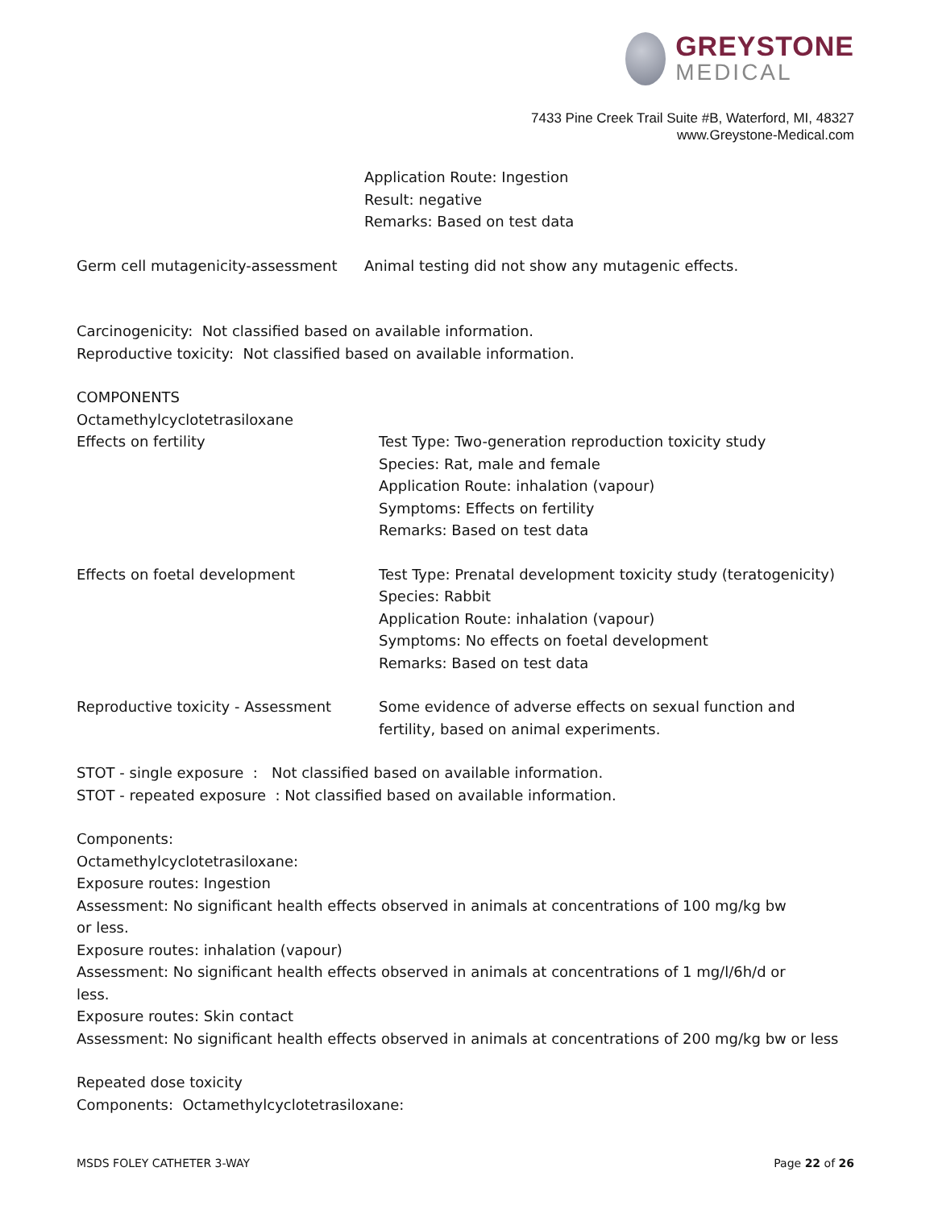GREYSTONE
MEDICAL
7433 Pine Creek Trail Suite #B, Waterford, MI, 48327
www.Greystone-Medical.com
Application Route: Ingestion
Result: negative
Remarks: Based on test data
Germ cell mutagenicity-assessment Animal testing did not show any mutagenic effects.
Carcinogenicity: Not classified based on available information.
Reproductive toxicity: Not classified based on available information.
COMPONENTS
Octamethylcyclotetrasiloxane
Effects on fertility Test Type: Two-generation reproduction toxicity study
Species: Rat, male and female
Application Route: inhalation (vapour)
Symptoms: Effects on fertility
Remarks: Based on test data
Effects on foetal development Test Type: Prenatal development toxicity study (teratogenicity)
Species: Rabbit
Application Route: inhalation (vapour)
Symptoms: No effects on foetal development
Remarks: Based on test data
Reproductive toxicity - Assessment Some evidence of adverse effects on sexual function and fertility, based on animal experiments.
STOT - single exposure : Not classified based on available information.
STOT - repeated exposure : Not classified based on available information.
Components:
Octamethylcyclotetrasiloxane:
Exposure routes: Ingestion
Assessment: No significant health effects observed in animals at concentrations of 100 mg/kg bw or less.
Exposure routes: inhalation (vapour)
Assessment: No significant health effects observed in animals at concentrations of 1 mg/l/6h/d or less.
Exposure routes: Skin contact
Assessment: No significant health effects observed in animals at concentrations of 200 mg/kg bw or less
Repeated dose toxicity
Components: Octamethylcyclotetrasiloxane:
MSDS FOLEY CATHETER 3-WAY Page 22 of 26